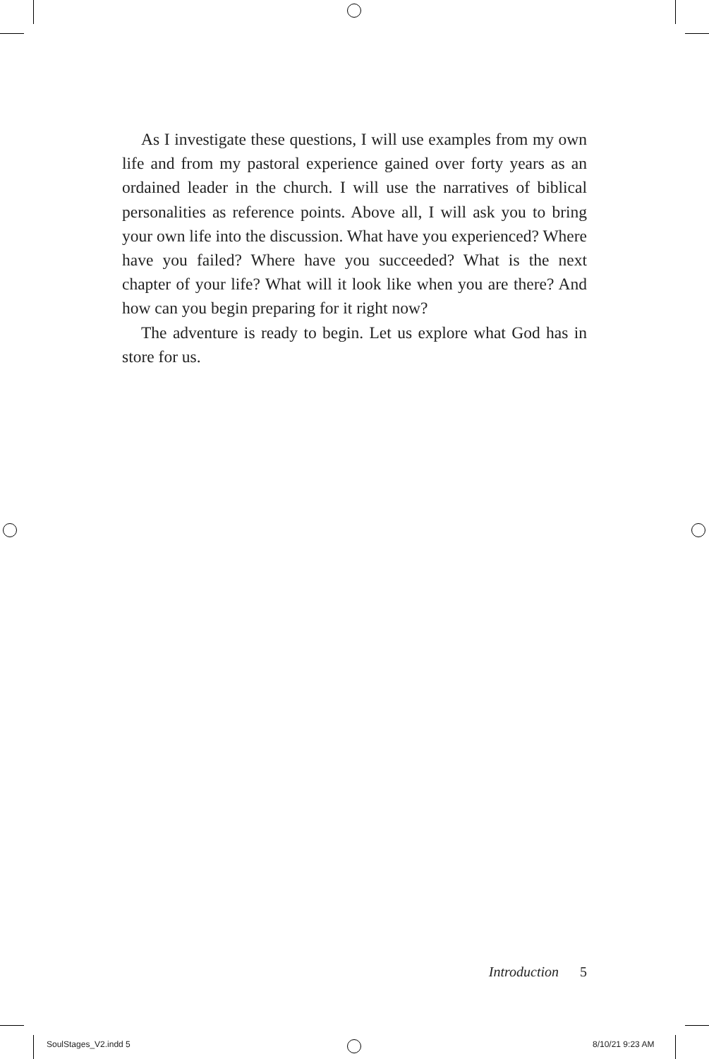As I investigate these questions, I will use examples from my own life and from my pastoral experience gained over forty years as an ordained leader in the church. I will use the narratives of biblical personalities as reference points. Above all, I will ask you to bring your own life into the discussion. What have you experienced? Where have you failed? Where have you succeeded? What is the next chapter of your life? What will it look like when you are there? And how can you begin preparing for it right now?
The adventure is ready to begin. Let us explore what God has in store for us.
Introduction 5
SoulStages_V2.indd 5 8/10/21 9:23 AM